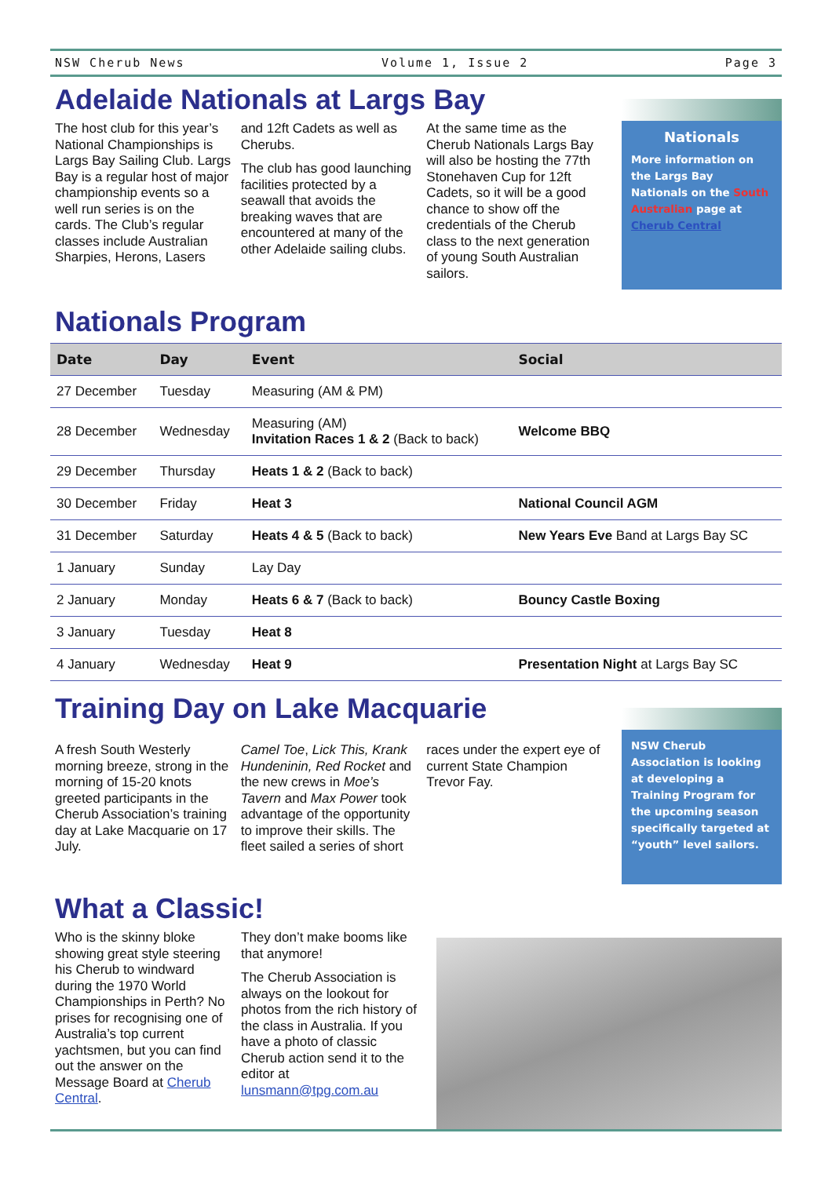NSW Cherub News Volume 1, Issue 2 Page 3
Adelaide Nationals at Largs Bay
The host club for this year’s National Championships is Largs Bay Sailing Club. Largs Bay is a regular host of major championship events so a well run series is on the cards. The Club’s regular classes include Australian Sharpies, Herons, Lasers
and 12ft Cadets as well as Cherubs.
The club has good launching facilities protected by a seawall that avoids the breaking waves that are encountered at many of the other Adelaide sailing clubs.
At the same time as the Cherub Nationals Largs Bay will also be hosting the 77th Stonehaven Cup for 12ft Cadets, so it will be a good chance to show off the credentials of the Cherub class to the next generation of young South Australian sailors.
Nationals
More information on the Largs Bay Nationals on the South Australian page at Cherub Central
Nationals Program
| Date | Day | Event | Social |
| --- | --- | --- | --- |
| 27 December | Tuesday | Measuring (AM & PM) | |
| 28 December | Wednesday | Measuring (AM) Invitation Races 1 & 2 (Back to back) | Welcome BBQ |
| 29 December | Thursday | Heats 1 & 2 (Back to back) | |
| 30 December | Friday | Heat 3 | National Council AGM |
| 31 December | Saturday | Heats 4 & 5 (Back to back) | New Years Eve Band at Largs Bay SC |
| 1 January | Sunday | Lay Day | |
| 2 January | Monday | Heats 6 & 7 (Back to back) | Bouncy Castle Boxing |
| 3 January | Tuesday | Heat 8 | |
| 4 January | Wednesday | Heat 9 | Presentation Night at Largs Bay SC |
Training Day on Lake Macquarie
A fresh South Westerly morning breeze, strong in the morning of 15-20 knots greeted participants in the Cherub Association’s training day at Lake Macquarie on 17 July.
Camel Toe, Lick This, Krank Hundeninin, Red Rocket and the new crews in Moe’s Tavern and Max Power took advantage of the opportunity to improve their skills. The fleet sailed a series of short
races under the expert eye of current State Champion Trevor Fay.
NSW Cherub Association is looking at developing a Training Program for the upcoming season specifically targeted at “youth” level sailors.
What a Classic!
Who is the skinny bloke showing great style steering his Cherub to windward during the 1970 World Championships in Perth? No prises for recognising one of Australia’s top current yachtsmen, but you can find out the answer on the Message Board at Cherub Central.
They don’t make booms like that anymore!
The Cherub Association is always on the lookout for photos from the rich history of the class in Australia. If you have a photo of classic Cherub action send it to the editor at lunsmann@tpg.com.au